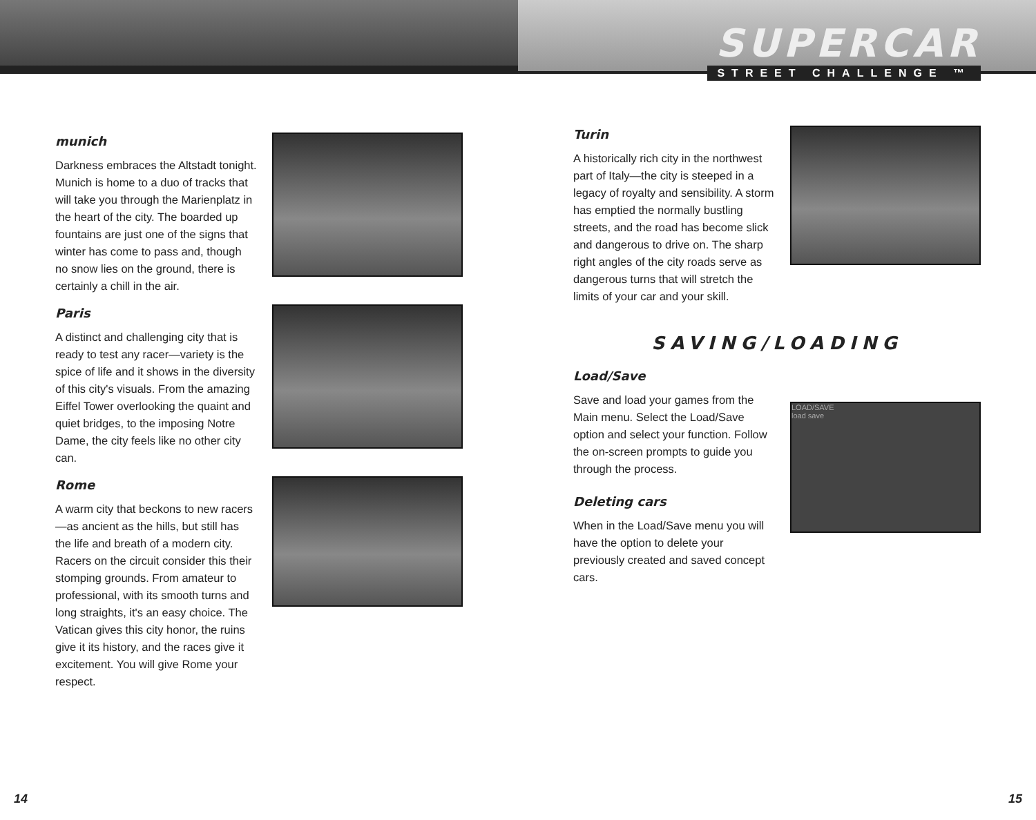munich
Darkness embraces the Altstadt tonight. Munich is home to a duo of tracks that will take you through the Marienplatz in the heart of the city. The boarded up fountains are just one of the signs that winter has come to pass and, though no snow lies on the ground, there is certainly a chill in the air.
Paris
A distinct and challenging city that is ready to test any racer—variety is the spice of life and it shows in the diversity of this city's visuals. From the amazing Eiffel Tower overlooking the quaint and quiet bridges, to the imposing Notre Dame, the city feels like no other city can.
Rome
A warm city that beckons to new racers—as ancient as the hills, but still has the life and breath of a modern city. Racers on the circuit consider this their stomping grounds. From amateur to professional, with its smooth turns and long straights, it's an easy choice. The Vatican gives this city honor, the ruins give it its history, and the races give it excitement. You will give Rome your respect.
14
SUPERCAR
STREET CHALLENGE ™
Turin
A historically rich city in the northwest part of Italy—the city is steeped in a legacy of royalty and sensibility. A storm has emptied the normally bustling streets, and the road has become slick and dangerous to drive on. The sharp right angles of the city roads serve as dangerous turns that will stretch the limits of your car and your skill.
SAVING/LOADING
Load/Save
Save and load your games from the Main menu. Select the Load/Save option and select your function. Follow the on-screen prompts to guide you through the process.
Deleting cars
When in the Load/Save menu you will have the option to delete your previously created and saved concept cars.
LOAD/SAVE
load save
15